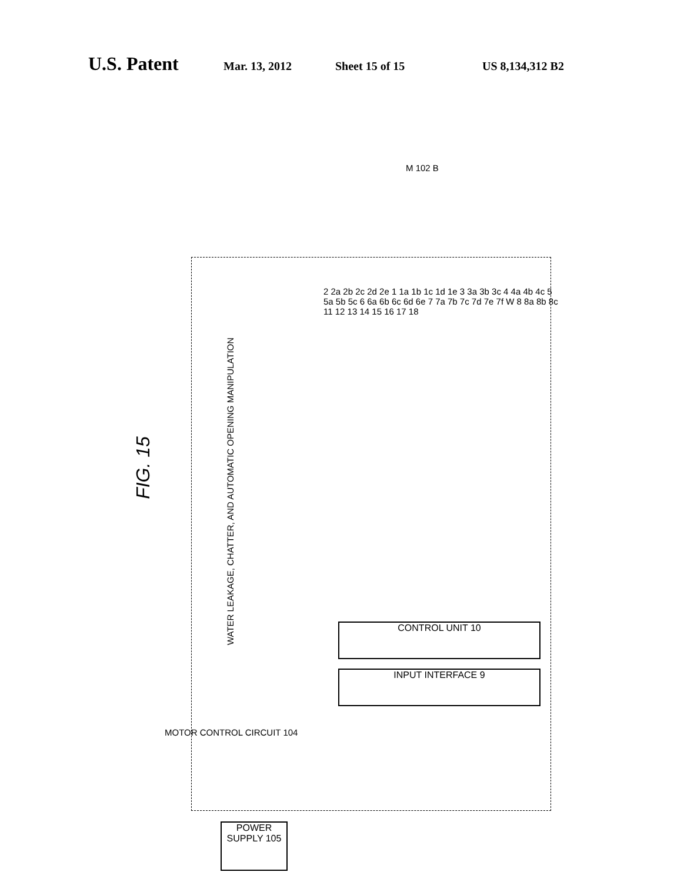U.S. Patent Mar. 13, 2012 Sheet 15 of 15 US 8,134,312 B2
FIG. 15
WATER LEAKAGE, CHATTER, AND AUTOMATIC OPENING MANIPULATION
CONTROL UNIT 10
INPUT INTERFACE 9
POWER SUPPLY 105
MOTOR CONTROL CIRCUIT 104
M 102 B
2 2a 2b 2c 2d 2e 1 1a 1b 1c 1d 1e 3 3a 3b 3c 4 4a 4b 4c 5 5a 5b 5c 6 6a 6b 6c 6d 6e 7 7a 7b 7c 7d 7e 7f W 8 8a 8b 8c 11 12 13 14 15 16 17 18